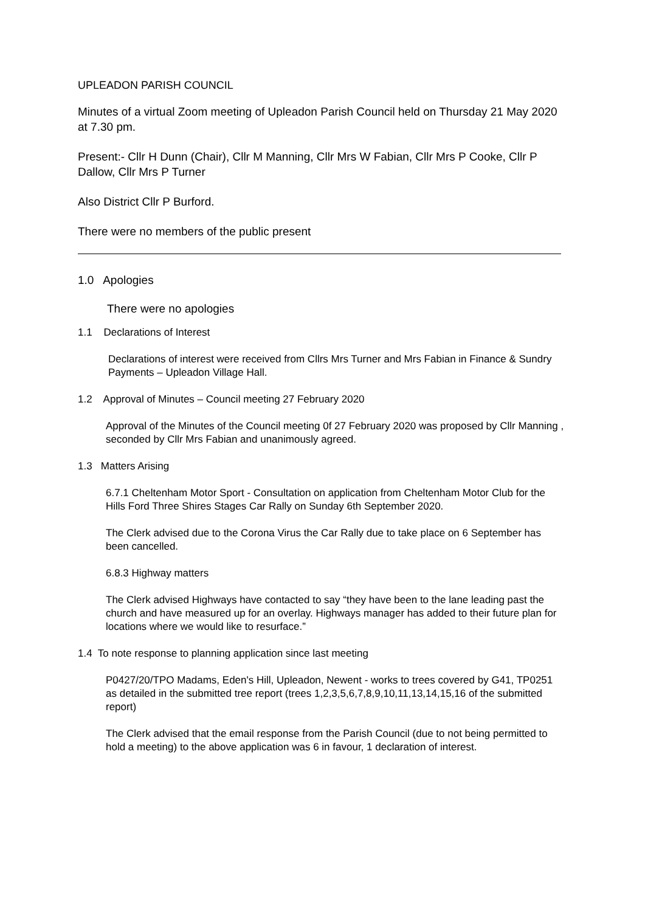UPLEADON PARISH COUNCIL
Minutes of a virtual Zoom meeting of Upleadon Parish Council held on Thursday 21 May 2020 at 7.30 pm.
Present:- Cllr H Dunn (Chair), Cllr M Manning, Cllr Mrs W Fabian, Cllr Mrs P Cooke, Cllr P Dallow, Cllr Mrs P Turner
Also District Cllr P Burford.
There were no members of the public present
1.0 Apologies
There were no apologies
1.1 Declarations of Interest
Declarations of interest were received from Cllrs Mrs Turner and Mrs Fabian in Finance & Sundry Payments – Upleadon Village Hall.
1.2 Approval of Minutes – Council meeting 27 February 2020
Approval of the Minutes of the Council meeting 0f 27 February 2020 was proposed by Cllr Manning , seconded by Cllr Mrs Fabian and unanimously agreed.
1.3 Matters Arising
6.7.1 Cheltenham Motor Sport - Consultation on application from Cheltenham Motor Club for the Hills Ford Three Shires Stages Car Rally on Sunday 6th September 2020.
The Clerk advised due to the Corona Virus the Car Rally due to take place on 6 September has been cancelled.
6.8.3 Highway matters
The Clerk advised Highways have contacted to say “they have been to the lane leading past the church and have measured up for an overlay. Highways manager has added to their future plan for locations where we would like to resurface.”
1.4 To note response to planning application since last meeting
P0427/20/TPO Madams, Eden's Hill, Upleadon, Newent - works to trees covered by G41, TP0251 as detailed in the submitted tree report (trees 1,2,3,5,6,7,8,9,10,11,13,14,15,16 of the submitted report)
The Clerk advised that the email response from the Parish Council (due to not being permitted to hold a meeting) to the above application was 6 in favour, 1 declaration of interest.